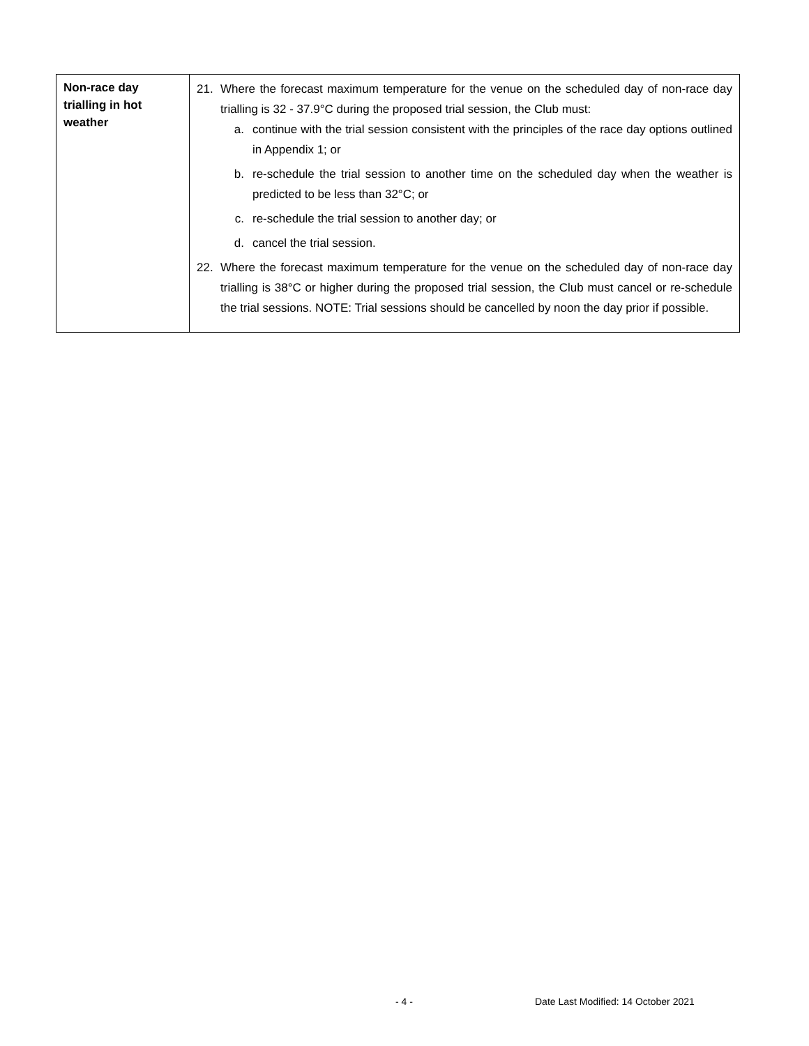| Non-race day trialling in hot weather | 21. Where the forecast maximum temperature for the venue on the scheduled day of non-race day trialling is 32 - 37.9°C during the proposed trial session, the Club must: a. continue with the trial session consistent with the principles of the race day options outlined in Appendix 1; or b. re-schedule the trial session to another time on the scheduled day when the weather is predicted to be less than 32°C; or c. re-schedule the trial session to another day; or d. cancel the trial session. 22. Where the forecast maximum temperature for the venue on the scheduled day of non-race day trialling is 38°C or higher during the proposed trial session, the Club must cancel or re-schedule the trial sessions. NOTE: Trial sessions should be cancelled by noon the day prior if possible. |
- 4 -
Date Last Modified: 14 October 2021